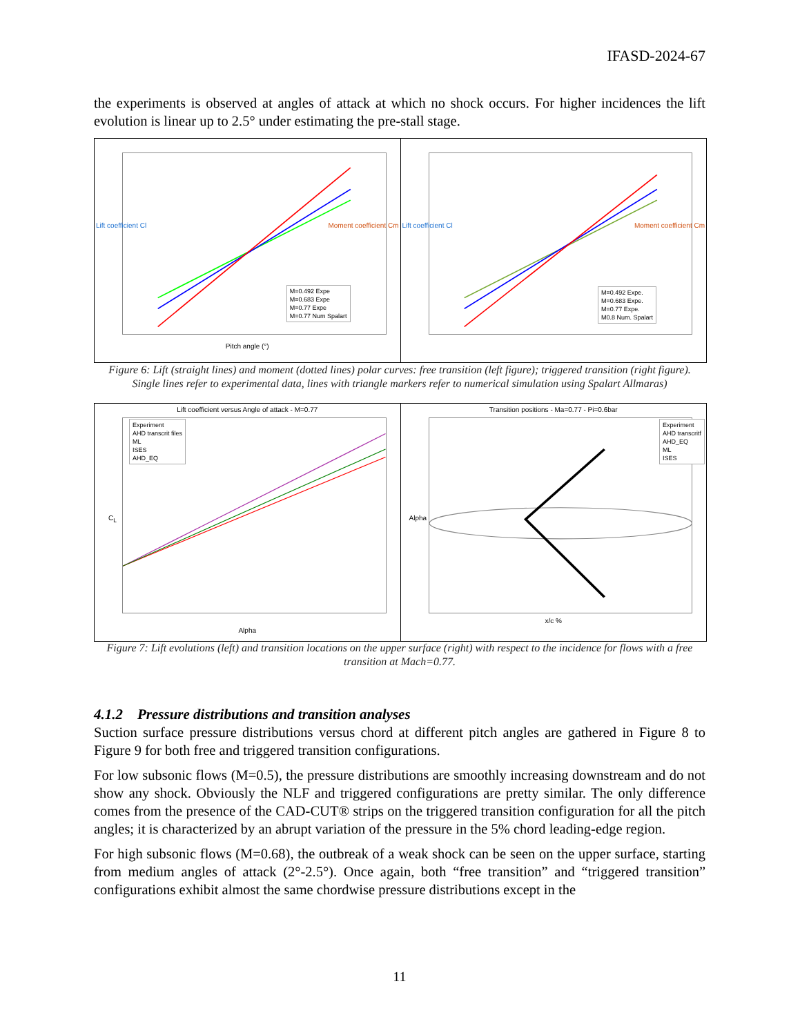IFASD-2024-67
the experiments is observed at angles of attack at which no shock occurs. For higher incidences the lift evolution is linear up to 2.5° under estimating the pre-stall stage.
M=0.492 Expe
M=0.683 Expe
M=0.77 Expe
M=0.77 Num Spalart
Pitch angle (°)
Lift coefficient Cl Moment coefficient Cm
M=0.492 Expe.
M=0.683 Expe.
M=0.77 Expe.
M0.8 Num. Spalart
Lift coefficient Cl Moment coefficient Cm
Figure 6: Lift (straight lines) and moment (dotted lines) polar curves: free transition (left figure); triggered transition (right figure). Single lines refer to experimental data, lines with triangle markers refer to numerical simulation using Spalart Allmaras)
Lift coefficient versus Angle of attack - M=0.77
Experiment
AHD transcrit files
ML
ISES
AHD_EQ
Alpha
C<sub>L</sub>
Transition positions - Ma=0.77 - Pi=0.6bar
Experiment
AHD transcritf
AHD_EQ
ML
ISES
x/c %
Alpha
Figure 7: Lift evolutions (left) and transition locations on the upper surface (right) with respect to the incidence for flows with a free transition at Mach=0.77.
4.1.2 Pressure distributions and transition analyses
Suction surface pressure distributions versus chord at different pitch angles are gathered in Figure 8 to Figure 9 for both free and triggered transition configurations.
For low subsonic flows (M=0.5), the pressure distributions are smoothly increasing downstream and do not show any shock. Obviously the NLF and triggered configurations are pretty similar. The only difference comes from the presence of the CAD-CUT® strips on the triggered transition configuration for all the pitch angles; it is characterized by an abrupt variation of the pressure in the 5% chord leading-edge region.
For high subsonic flows (M=0.68), the outbreak of a weak shock can be seen on the upper surface, starting from medium angles of attack (2°-2.5°). Once again, both “free transition” and “triggered transition” configurations exhibit almost the same chordwise pressure distributions except in the
11